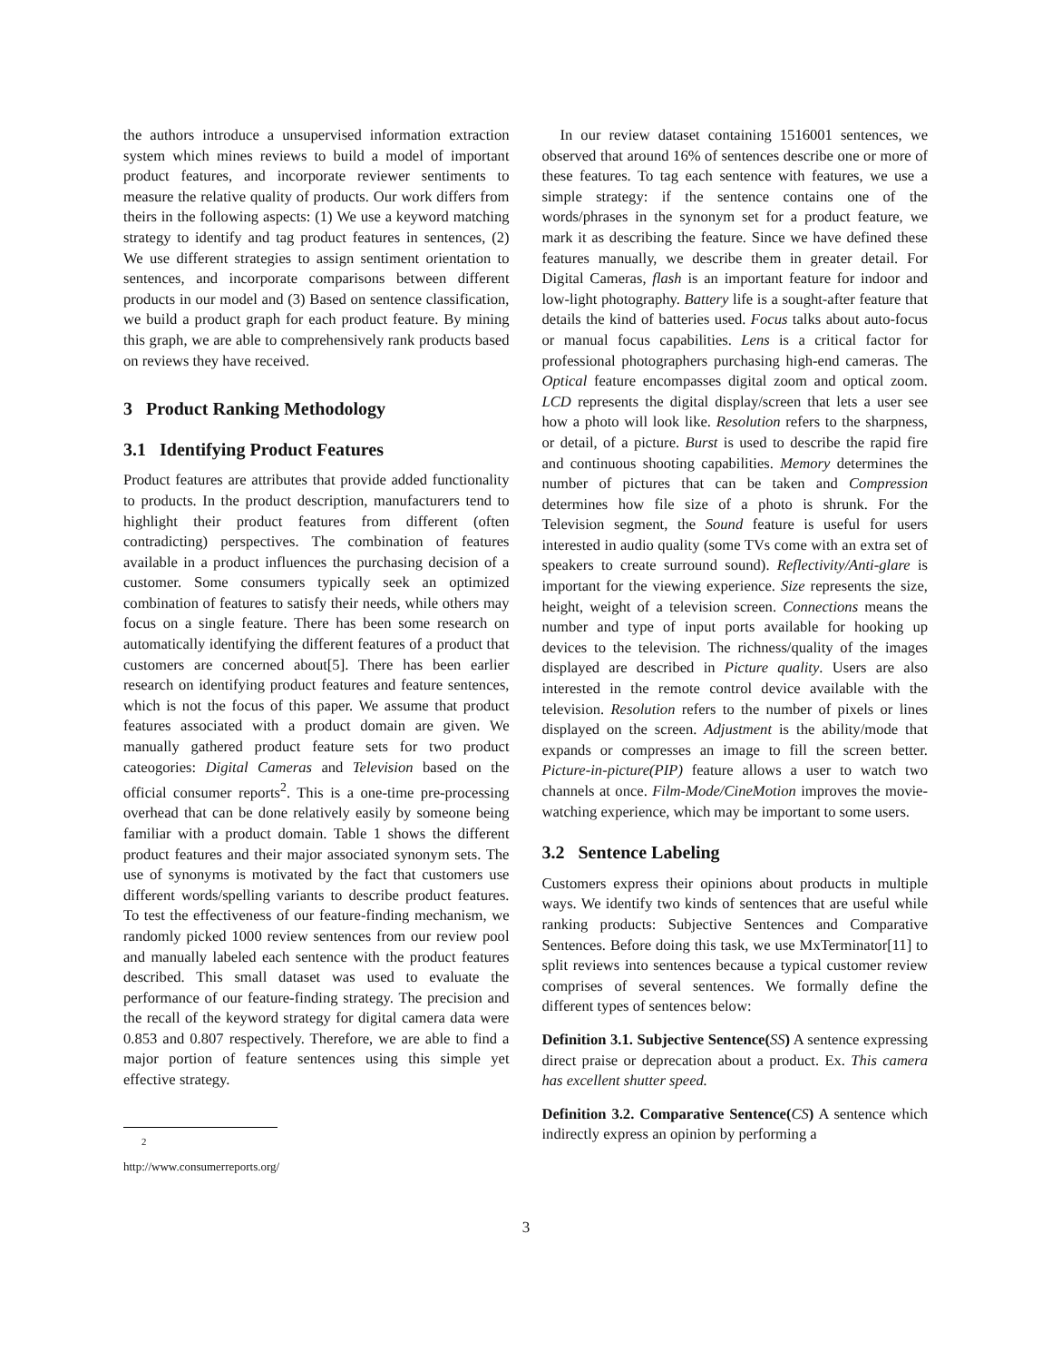the authors introduce a unsupervised information extraction system which mines reviews to build a model of important product features, and incorporate reviewer sentiments to measure the relative quality of products. Our work differs from theirs in the following aspects: (1) We use a keyword matching strategy to identify and tag product features in sentences, (2) We use different strategies to assign sentiment orientation to sentences, and incorporate comparisons between different products in our model and (3) Based on sentence classification, we build a product graph for each product feature. By mining this graph, we are able to comprehensively rank products based on reviews they have received.
3 Product Ranking Methodology
3.1 Identifying Product Features
Product features are attributes that provide added functionality to products. In the product description, manufacturers tend to highlight their product features from different (often contradicting) perspectives. The combination of features available in a product influences the purchasing decision of a customer. Some consumers typically seek an optimized combination of features to satisfy their needs, while others may focus on a single feature. There has been some research on automatically identifying the different features of a product that customers are concerned about[5]. There has been earlier research on identifying product features and feature sentences, which is not the focus of this paper. We assume that product features associated with a product domain are given. We manually gathered product feature sets for two product cateogories: Digital Cameras and Television based on the official consumer reports<sup>2</sup>. This is a one-time pre-processing overhead that can be done relatively easily by someone being familiar with a product domain. Table 1 shows the different product features and their major associated synonym sets. The use of synonyms is motivated by the fact that customers use different words/spelling variants to describe product features. To test the effectiveness of our feature-finding mechanism, we randomly picked 1000 review sentences from our review pool and manually labeled each sentence with the product features described. This small dataset was used to evaluate the performance of our feature-finding strategy. The precision and the recall of the keyword strategy for digital camera data were 0.853 and 0.807 respectively. Therefore, we are able to find a major portion of feature sentences using this simple yet effective strategy.
<sup>2</sup> http://www.consumerreports.org/
In our review dataset containing 1516001 sentences, we observed that around 16% of sentences describe one or more of these features. To tag each sentence with features, we use a simple strategy: if the sentence contains one of the words/phrases in the synonym set for a product feature, we mark it as describing the feature. Since we have defined these features manually, we describe them in greater detail. For Digital Cameras, flash is an important feature for indoor and low-light photography. Battery life is a sought-after feature that details the kind of batteries used. Focus talks about auto-focus or manual focus capabilities. Lens is a critical factor for professional photographers purchasing high-end cameras. The Optical feature encompasses digital zoom and optical zoom. LCD represents the digital display/screen that lets a user see how a photo will look like. Resolution refers to the sharpness, or detail, of a picture. Burst is used to describe the rapid fire and continuous shooting capabilities. Memory determines the number of pictures that can be taken and Compression determines how file size of a photo is shrunk. For the Television segment, the Sound feature is useful for users interested in audio quality (some TVs come with an extra set of speakers to create surround sound). Reflectivity/Anti-glare is important for the viewing experience. Size represents the size, height, weight of a television screen. Connections means the number and type of input ports available for hooking up devices to the television. The richness/quality of the images displayed are described in Picture quality. Users are also interested in the remote control device available with the television. Resolution refers to the number of pixels or lines displayed on the screen. Adjustment is the ability/mode that expands or compresses an image to fill the screen better. Picture-in-picture(PIP) feature allows a user to watch two channels at once. Film-Mode/CineMotion improves the movie-watching experience, which may be important to some users.
3.2 Sentence Labeling
Customers express their opinions about products in multiple ways. We identify two kinds of sentences that are useful while ranking products: Subjective Sentences and Comparative Sentences. Before doing this task, we use MxTerminator[11] to split reviews into sentences because a typical customer review comprises of several sentences. We formally define the different types of sentences below:
Definition 3.1. Subjective Sentence(SS) A sentence expressing direct praise or deprecation about a product. Ex. This camera has excellent shutter speed.
Definition 3.2. Comparative Sentence(CS) A sentence which indirectly express an opinion by performing a
3